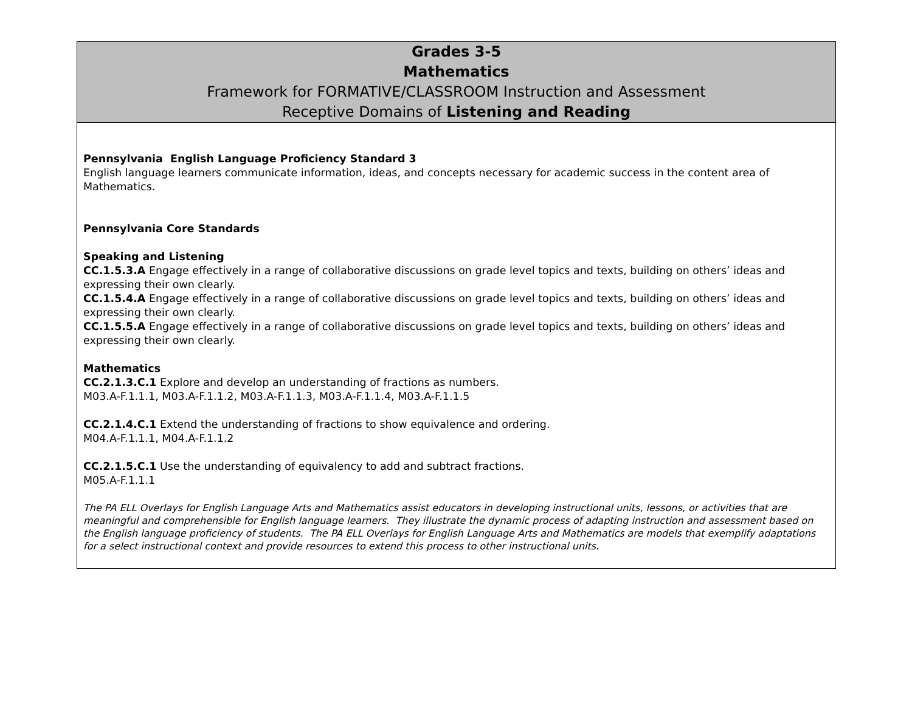| Grades 3-5 Mathematics Framework for FORMATIVE/CLASSROOM Instruction and Assessment Receptive Domains of Listening and Reading |
| Pennsylvania English Language Proficiency Standard 3 English language learners communicate information, ideas, and concepts necessary for academic success in the content area of Mathematics. Pennsylvania Core Standards Speaking and Listening CC.1.5.3.A Engage effectively in a range of collaborative discussions on grade level topics and texts, building on others’ ideas and expressing their own clearly. CC.1.5.4.A Engage effectively in a range of collaborative discussions on grade level topics and texts, building on others’ ideas and expressing their own clearly. CC.1.5.5.A Engage effectively in a range of collaborative discussions on grade level topics and texts, building on others’ ideas and expressing their own clearly. Mathematics CC.2.1.3.C.1 Explore and develop an understanding of fractions as numbers. M03.A-F.1.1.1, M03.A-F.1.1.2, M03.A-F.1.1.3, M03.A-F.1.1.4, M03.A-F.1.1.5 CC.2.1.4.C.1 Extend the understanding of fractions to show equivalence and ordering. M04.A-F.1.1.1, M04.A-F.1.1.2 CC.2.1.5.C.1 Use the understanding of equivalency to add and subtract fractions. M05.A-F.1.1.1 The PA ELL Overlays for English Language Arts and Mathematics assist educators in developing instructional units, lessons, or activities that are meaningful and comprehensible for English language learners. They illustrate the dynamic process of adapting instruction and assessment based on the English language proficiency of students. The PA ELL Overlays for English Language Arts and Mathematics are models that exemplify adaptations for a select instructional context and provide resources to extend this process to other instructional units. |